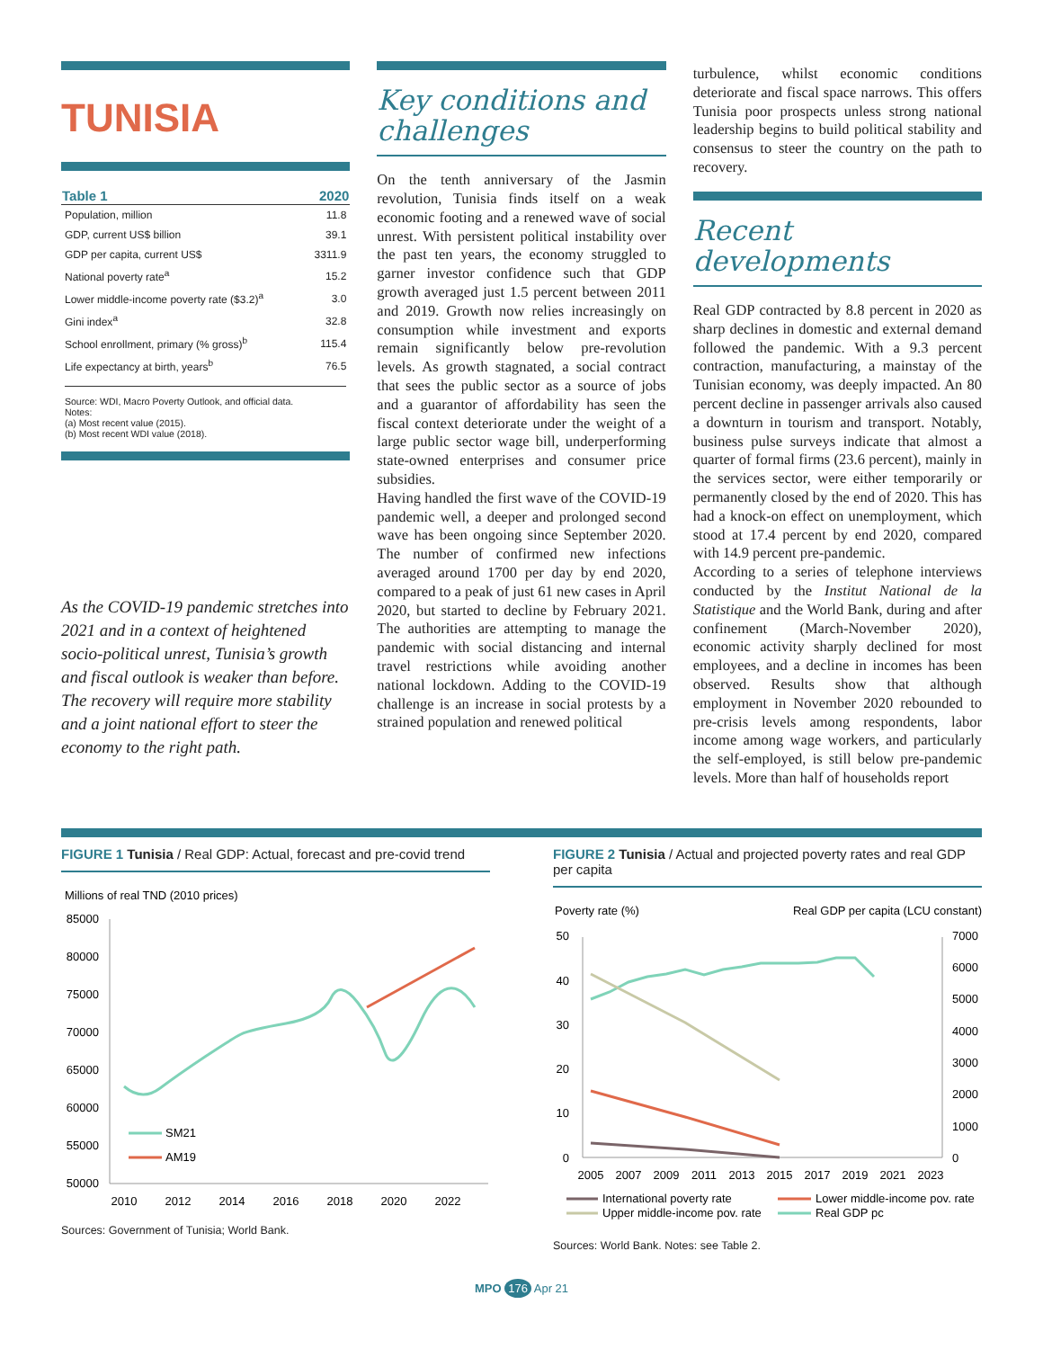TUNISIA
| Table 1 | 2020 |
| --- | --- |
| Population, million | 11.8 |
| GDP, current US$ billion | 39.1 |
| GDP per capita, current US$ | 3311.9 |
| National poverty rate<sup>a</sup> | 15.2 |
| Lower middle-income poverty rate ($3.2)<sup>a</sup> | 3.0 |
| Gini index<sup>a</sup> | 32.8 |
| School enrollment, primary (% gross)<sup>b</sup> | 115.4 |
| Life expectancy at birth, years<sup>b</sup> | 76.5 |
Source: WDI, Macro Poverty Outlook, and official data.
Notes:
(a) Most recent value (2015).
(b) Most recent WDI value (2018).
As the COVID-19 pandemic stretches into 2021 and in a context of heightened socio-political unrest, Tunisia’s growth and fiscal outlook is weaker than before. The recovery will require more stability and a joint national effort to steer the economy to the right path.
Key conditions and challenges
On the tenth anniversary of the Jasmin revolution, Tunisia finds itself on a weak economic footing and a renewed wave of social unrest. With persistent political instability over the past ten years, the economy struggled to garner investor confidence such that GDP growth averaged just 1.5 percent between 2011 and 2019. Growth now relies increasingly on consumption while investment and exports remain significantly below pre-revolution levels. As growth stagnated, a social contract that sees the public sector as a source of jobs and a guarantor of affordability has seen the fiscal context deteriorate under the weight of a large public sector wage bill, underperforming state-owned enterprises and consumer price subsidies.
Having handled the first wave of the COVID-19 pandemic well, a deeper and prolonged second wave has been ongoing since September 2020. The number of confirmed new infections averaged around 1700 per day by end 2020, compared to a peak of just 61 new cases in April 2020, but started to decline by February 2021. The authorities are attempting to manage the pandemic with social distancing and internal travel restrictions while avoiding another national lockdown. Adding to the COVID-19 challenge is an increase in social protests by a strained population and renewed political
turbulence, whilst economic conditions deteriorate and fiscal space narrows. This offers Tunisia poor prospects unless strong national leadership begins to build political stability and consensus to steer the country on the path to recovery.
Recent developments
Real GDP contracted by 8.8 percent in 2020 as sharp declines in domestic and external demand followed the pandemic. With a 9.3 percent contraction, manufacturing, a mainstay of the Tunisian economy, was deeply impacted. An 80 percent decline in passenger arrivals also caused a downturn in tourism and transport. Notably, business pulse surveys indicate that almost a quarter of formal firms (23.6 percent), mainly in the services sector, were either temporarily or permanently closed by the end of 2020. This has had a knock-on effect on unemployment, which stood at 17.4 percent by end 2020, compared with 14.9 percent pre-pandemic.
According to a series of telephone interviews conducted by the Institut National de la Statistique and the World Bank, during and after confinement (March-November 2020), economic activity sharply declined for most employees, and a decline in incomes has been observed. Results show that although employment in November 2020 rebounded to pre-crisis levels among respondents, labor income among wage workers, and particularly the self-employed, is still below pre-pandemic levels. More than half of households report
FIGURE 1 Tunisia / Real GDP: Actual, forecast and pre-covid trend
Millions of real TND (2010 prices)
85000
80000
75000
70000
65000
60000
55000
50000
SM21
AM19
2010
2012
2014
2016
2018
2020
2022
Sources: Government of Tunisia; World Bank.
FIGURE 2 Tunisia / Actual and projected poverty rates and real GDP per capita
Poverty rate (%)
Real GDP per capita (LCU constant)
50
40
30
20
10
0
7000
6000
5000
4000
3000
2000
1000
0
2005
2007
2009
2011
2013
2015
2017
2019
2021
2023
International poverty rate
Lower middle-income pov. rate
Upper middle-income pov. rate
Real GDP pc
Sources: World Bank. Notes: see Table 2.
MPO 176 Apr 21